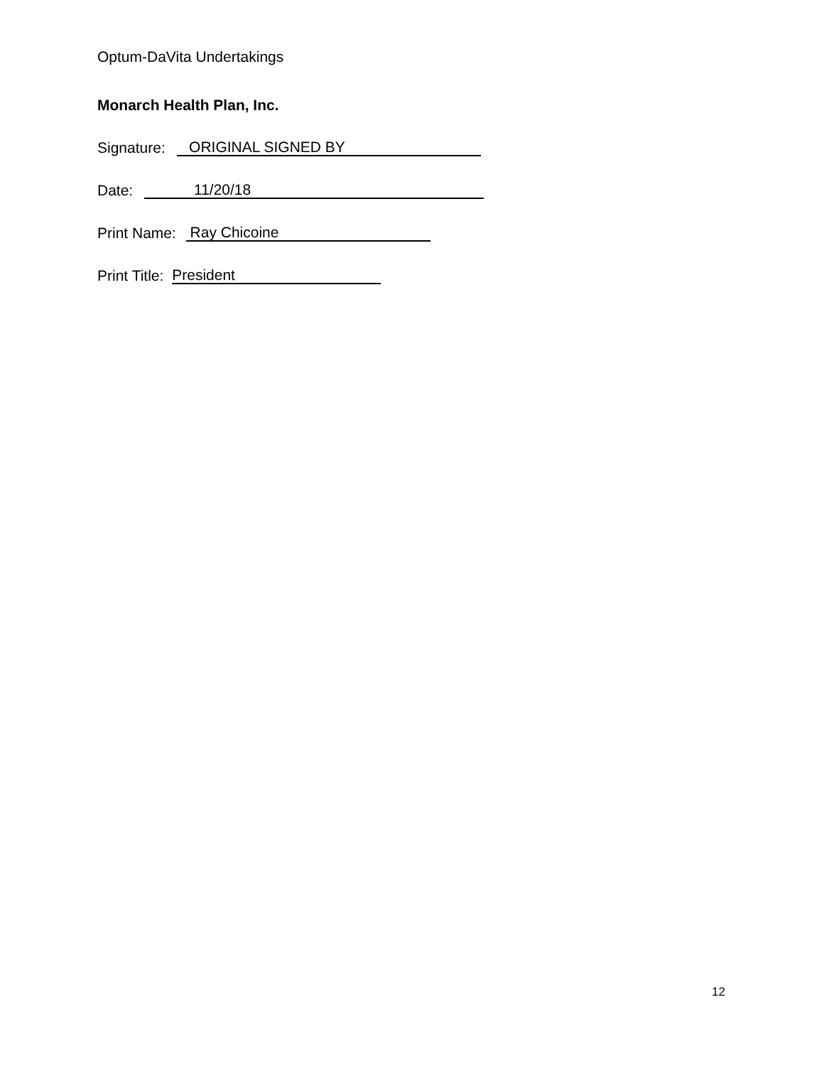Optum-DaVita Undertakings
Monarch Health Plan, Inc.
Signature: ORIGINAL SIGNED BY
Date: 11/20/18
Print Name: Ray Chicoine
Print Title: President
12